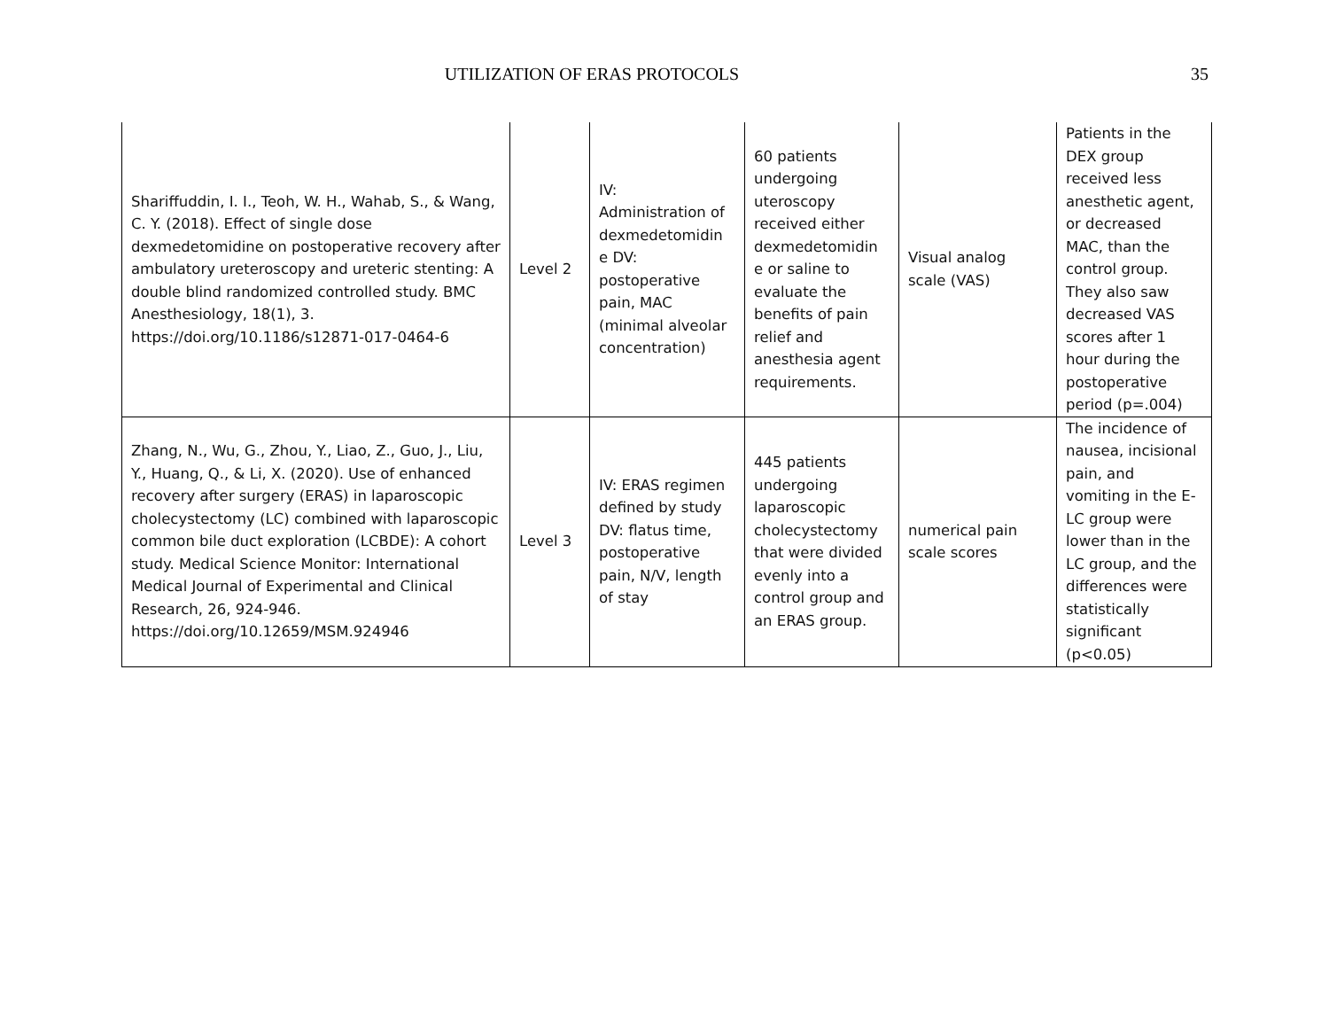UTILIZATION OF ERAS PROTOCOLS 35
| Shariffuddin, I. I., Teoh, W. H., Wahab, S., & Wang, C. Y. (2018). Effect of single dose dexmedetomidine on postoperative recovery after ambulatory ureteroscopy and ureteric stenting: A double blind randomized controlled study. BMC Anesthesiology, 18(1), 3. https://doi.org/10.1186/s12871-017-0464-6 | Level 2 | IV: Administration of dexmedetomidin e DV: postoperative pain, MAC (minimal alveolar concentration) | 60 patients undergoing uteroscopy received either dexmedetomidin e or saline to evaluate the benefits of pain relief and anesthesia agent requirements. | Visual analog scale (VAS) | Patients in the DEX group received less anesthetic agent, or decreased MAC, than the control group. They also saw decreased VAS scores after 1 hour during the postoperative period (p=.004) |
| Zhang, N., Wu, G., Zhou, Y., Liao, Z., Guo, J., Liu, Y., Huang, Q., & Li, X. (2020). Use of enhanced recovery after surgery (ERAS) in laparoscopic cholecystectomy (LC) combined with laparoscopic common bile duct exploration (LCBDE): A cohort study. Medical Science Monitor: International Medical Journal of Experimental and Clinical Research, 26, 924-946. https://doi.org/10.12659/MSM.924946 | Level 3 | IV: ERAS regimen defined by study DV: flatus time, postoperative pain, N/V, length of stay | 445 patients undergoing laparoscopic cholecystectomy that were divided evenly into a control group and an ERAS group. | numerical pain scale scores | The incidence of nausea, incisional pain, and vomiting in the E-LC group were lower than in the LC group, and the differences were statistically significant (p<0.05) |